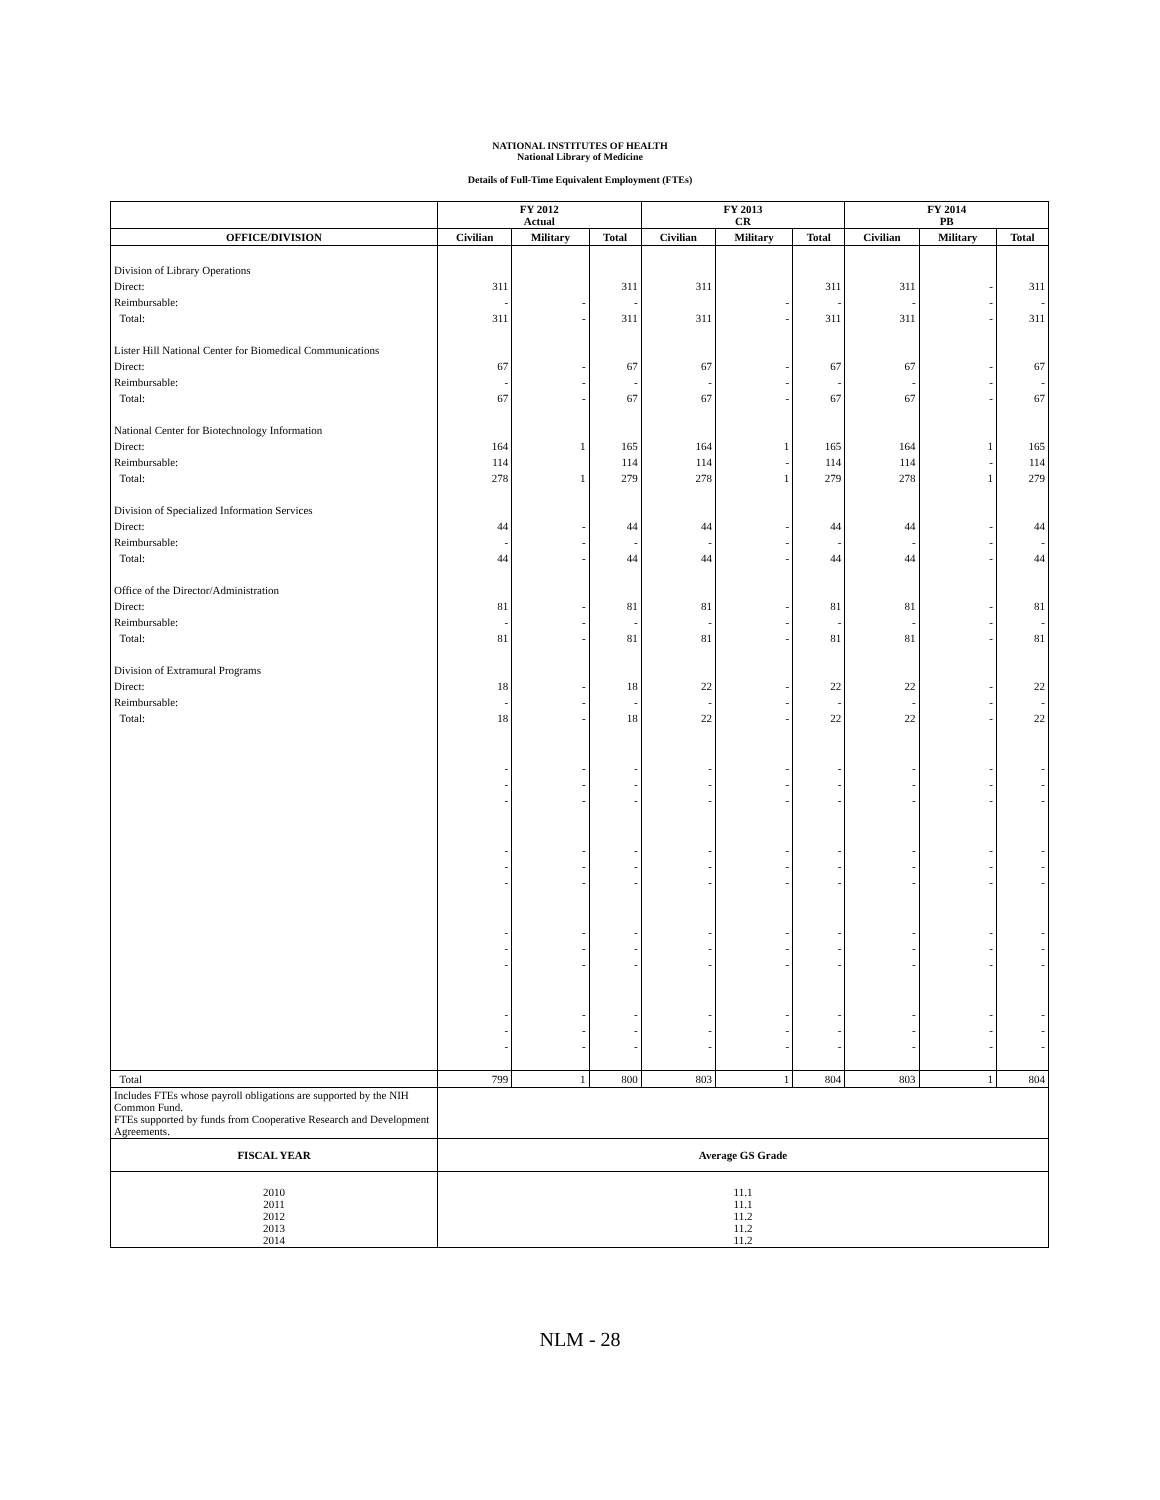NATIONAL INSTITUTES OF HEALTH
National Library of Medicine
Details of Full-Time Equivalent Employment (FTEs)
| | FY 2012 Actual | | | FY 2013 CR | | | FY 2014 PB | | |
| --- | --- | --- | --- | --- | --- | --- | --- | --- | --- |
| OFFICE/DIVISION | Civilian | Military | Total | Civilian | Military | Total | Civilian | Military | Total |
| Division of Library Operations | | | | | | | | | |
| Direct: | 311 | | 311 | 311 | | 311 | 311 | - | 311 |
| Reimbursable: | - | - | - | | - | - | - | - | - |
| Total: | 311 | - | 311 | 311 | - | 311 | 311 | - | 311 |
| Lister Hill National Center for Biomedical Communications | | | | | | | | | |
| Direct: | 67 | - | 67 | 67 | - | 67 | 67 | - | 67 |
| Reimbursable: | - | - | - | - | - | - | - | - | - |
| Total: | 67 | - | 67 | 67 | - | 67 | 67 | - | 67 |
| National Center for Biotechnology Information | | | | | | | | | |
| Direct: | 164 | 1 | 165 | 164 | 1 | 165 | 164 | 1 | 165 |
| Reimbursable: | 114 | | 114 | 114 | - | 114 | 114 | - | 114 |
| Total: | 278 | 1 | 279 | 278 | 1 | 279 | 278 | 1 | 279 |
| Division of Specialized Information Services | | | | | | | | | |
| Direct: | 44 | - | 44 | 44 | - | 44 | 44 | - | 44 |
| Reimbursable: | - | - | - | - | - | - | - | - | - |
| Total: | 44 | - | 44 | 44 | - | 44 | 44 | - | 44 |
| Office of the Director/Administration | | | | | | | | | |
| Direct: | 81 | - | 81 | 81 | - | 81 | 81 | - | 81 |
| Reimbursable: | - | - | - | - | - | - | - | - | - |
| Total: | 81 | - | 81 | 81 | - | 81 | 81 | - | 81 |
| Division of Extramural Programs | | | | | | | | | |
| Direct: | 18 | - | 18 | 22 | - | 22 | 22 | - | 22 |
| Reimbursable: | - | - | - | - | - | - | - | - | - |
| Total: | 18 | - | 18 | 22 | - | 22 | 22 | - | 22 |
| | - | - | - | - | - | - | - | - | - |
| | - | - | - | - | - | - | - | - | - |
| | - | - | - | - | - | - | - | - | - |
| | - | - | - | - | - | - | - | - | - |
| | - | - | - | - | - | - | - | - | - |
| | - | - | - | - | - | - | - | - | - |
| | - | - | - | - | - | - | - | - | - |
| | - | - | - | - | - | - | - | - | - |
| | - | - | - | - | - | - | - | - | - |
| | - | - | - | - | - | - | - | - | - |
| | - | - | - | - | - | - | - | - | - |
| | - | - | - | - | - | - | - | - | - |
| Total | 799 | 1 | 800 | 803 | 1 | 804 | 803 | 1 | 804 |
| Includes FTEs whose payroll obligations are supported by the NIH Common Fund. FTEs supported by funds from Cooperative Research and Development Agreements. | | | | | | | | | |
| FISCAL YEAR | Average GS Grade | | | | | | | | |
| 2010 2011 2012 2013 2014 | 11.1 11.1 11.2 11.2 11.2 | | | | | | | | |
NLM - 28